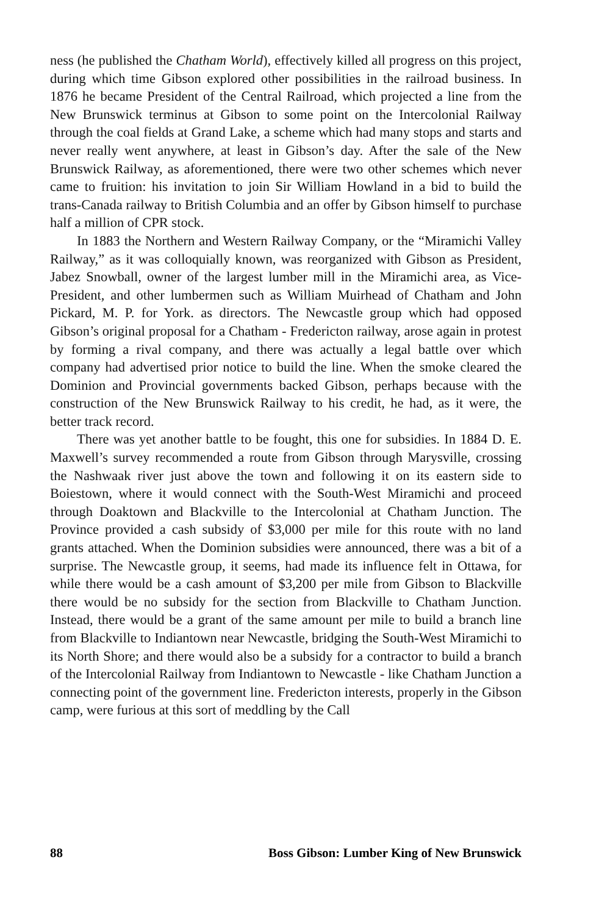ness (he published the Chatham World), effectively killed all progress on this project, during which time Gibson explored other possibilities in the railroad business. In 1876 he became President of the Central Railroad, which projected a line from the New Brunswick terminus at Gibson to some point on the Intercolonial Railway through the coal fields at Grand Lake, a scheme which had many stops and starts and never really went anywhere, at least in Gibson’s day. After the sale of the New Brunswick Railway, as aforementioned, there were two other schemes which never came to fruition: his invitation to join Sir William Howland in a bid to build the trans-Canada railway to British Columbia and an offer by Gibson himself to purchase half a million of CPR stock.
In 1883 the Northern and Western Railway Company, or the “Miramichi Valley Railway,” as it was colloquially known, was reorganized with Gibson as President, Jabez Snowball, owner of the largest lumber mill in the Miramichi area, as Vice-President, and other lumbermen such as William Muirhead of Chatham and John Pickard, M. P. for York. as directors. The Newcastle group which had opposed Gibson’s original proposal for a Chatham - Fredericton railway, arose again in protest by forming a rival company, and there was actually a legal battle over which company had advertised prior notice to build the line. When the smoke cleared the Dominion and Provincial governments backed Gibson, perhaps because with the construction of the New Brunswick Railway to his credit, he had, as it were, the better track record.
There was yet another battle to be fought, this one for subsidies. In 1884 D. E. Maxwell’s survey recommended a route from Gibson through Marysville, crossing the Nashwaak river just above the town and following it on its eastern side to Boiestown, where it would connect with the South-West Miramichi and proceed through Doaktown and Blackville to the Intercolonial at Chatham Junction. The Province provided a cash subsidy of $3,000 per mile for this route with no land grants attached. When the Dominion subsidies were announced, there was a bit of a surprise. The Newcastle group, it seems, had made its influence felt in Ottawa, for while there would be a cash amount of $3,200 per mile from Gibson to Blackville there would be no subsidy for the section from Blackville to Chatham Junction. Instead, there would be a grant of the same amount per mile to build a branch line from Blackville to Indiantown near Newcastle, bridging the South-West Miramichi to its North Shore; and there would also be a subsidy for a contractor to build a branch of the Intercolonial Railway from Indiantown to Newcastle - like Chatham Junction a connecting point of the government line. Fredericton interests, properly in the Gibson camp, were furious at this sort of meddling by the Call
88 Boss Gibson: Lumber King of New Brunswick